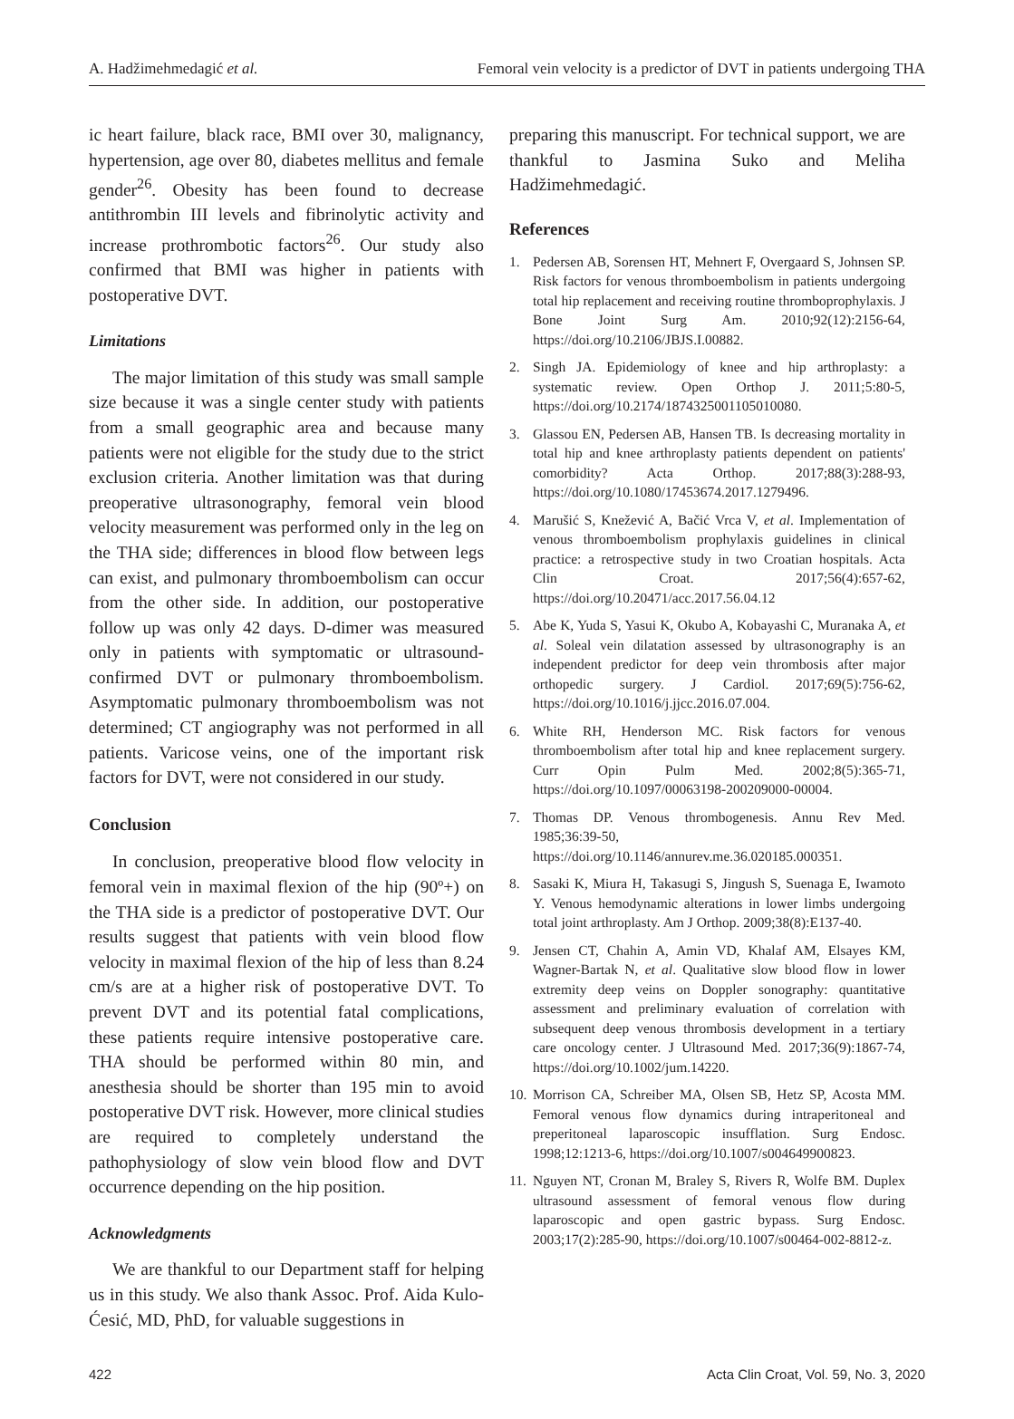A. Hadžimehmedagić et al. Femoral vein velocity is a predictor of DVT in patients undergoing THA
ic heart failure, black race, BMI over 30, malignancy, hypertension, age over 80, diabetes mellitus and female gender<sup>26</sup>. Obesity has been found to decrease antithrombin III levels and fibrinolytic activity and increase prothrombotic factors<sup>26</sup>. Our study also confirmed that BMI was higher in patients with postoperative DVT.
Limitations
The major limitation of this study was small sample size because it was a single center study with patients from a small geographic area and because many patients were not eligible for the study due to the strict exclusion criteria. Another limitation was that during preoperative ultrasonography, femoral vein blood velocity measurement was performed only in the leg on the THA side; differences in blood flow between legs can exist, and pulmonary thromboembolism can occur from the other side. In addition, our postoperative follow up was only 42 days. D-dimer was measured only in patients with symptomatic or ultrasound-confirmed DVT or pulmonary thromboembolism. Asymptomatic pulmonary thromboembolism was not determined; CT angiography was not performed in all patients. Varicose veins, one of the important risk factors for DVT, were not considered in our study.
Conclusion
In conclusion, preoperative blood flow velocity in femoral vein in maximal flexion of the hip (90º+) on the THA side is a predictor of postoperative DVT. Our results suggest that patients with vein blood flow velocity in maximal flexion of the hip of less than 8.24 cm/s are at a higher risk of postoperative DVT. To prevent DVT and its potential fatal complications, these patients require intensive postoperative care. THA should be performed within 80 min, and anesthesia should be shorter than 195 min to avoid postoperative DVT risk. However, more clinical studies are required to completely understand the pathophysiology of slow vein blood flow and DVT occurrence depending on the hip position.
Acknowledgments
We are thankful to our Department staff for helping us in this study. We also thank Assoc. Prof. Aida Kulo-Ćesić, MD, PhD, for valuable suggestions in
preparing this manuscript. For technical support, we are thankful to Jasmina Suko and Meliha Hadžimehmedagić.
References
1. Pedersen AB, Sorensen HT, Mehnert F, Overgaard S, Johnsen SP. Risk factors for venous thromboembolism in patients undergoing total hip replacement and receiving routine thromboprophylaxis. J Bone Joint Surg Am. 2010;92(12):2156-64, https://doi.org/10.2106/JBJS.I.00882.
2. Singh JA. Epidemiology of knee and hip arthroplasty: a systematic review. Open Orthop J. 2011;5:80-5, https://doi.org/10.2174/1874325001105010080.
3. Glassou EN, Pedersen AB, Hansen TB. Is decreasing mortality in total hip and knee arthroplasty patients dependent on patients' comorbidity? Acta Orthop. 2017;88(3):288-93, https://doi.org/10.1080/17453674.2017.1279496.
4. Marušić S, Knežević A, Bačić Vrca V, et al. Implementation of venous thromboembolism prophylaxis guidelines in clinical practice: a retrospective study in two Croatian hospitals. Acta Clin Croat. 2017;56(4):657-62, https://doi.org/10.20471/acc.2017.56.04.12
5. Abe K, Yuda S, Yasui K, Okubo A, Kobayashi C, Muranaka A, et al. Soleal vein dilatation assessed by ultrasonography is an independent predictor for deep vein thrombosis after major orthopedic surgery. J Cardiol. 2017;69(5):756-62, https://doi.org/10.1016/j.jjcc.2016.07.004.
6. White RH, Henderson MC. Risk factors for venous thromboembolism after total hip and knee replacement surgery. Curr Opin Pulm Med. 2002;8(5):365-71, https://doi.org/10.1097/00063198-200209000-00004.
7. Thomas DP. Venous thrombogenesis. Annu Rev Med. 1985;36:39-50, https://doi.org/10.1146/annurev.me.36.020185.000351.
8. Sasaki K, Miura H, Takasugi S, Jingush S, Suenaga E, Iwamoto Y. Venous hemodynamic alterations in lower limbs undergoing total joint arthroplasty. Am J Orthop. 2009;38(8):E137-40.
9. Jensen CT, Chahin A, Amin VD, Khalaf AM, Elsayes KM, Wagner-Bartak N, et al. Qualitative slow blood flow in lower extremity deep veins on Doppler sonography: quantitative assessment and preliminary evaluation of correlation with subsequent deep venous thrombosis development in a tertiary care oncology center. J Ultrasound Med. 2017;36(9):1867-74, https://doi.org/10.1002/jum.14220.
10. Morrison CA, Schreiber MA, Olsen SB, Hetz SP, Acosta MM. Femoral venous flow dynamics during intraperitoneal and preperitoneal laparoscopic insufflation. Surg Endosc. 1998;12:1213-6, https://doi.org/10.1007/s004649900823.
11. Nguyen NT, Cronan M, Braley S, Rivers R, Wolfe BM. Duplex ultrasound assessment of femoral venous flow during laparoscopic and open gastric bypass. Surg Endosc. 2003;17(2):285-90, https://doi.org/10.1007/s00464-002-8812-z.
422 Acta Clin Croat, Vol. 59, No. 3, 2020